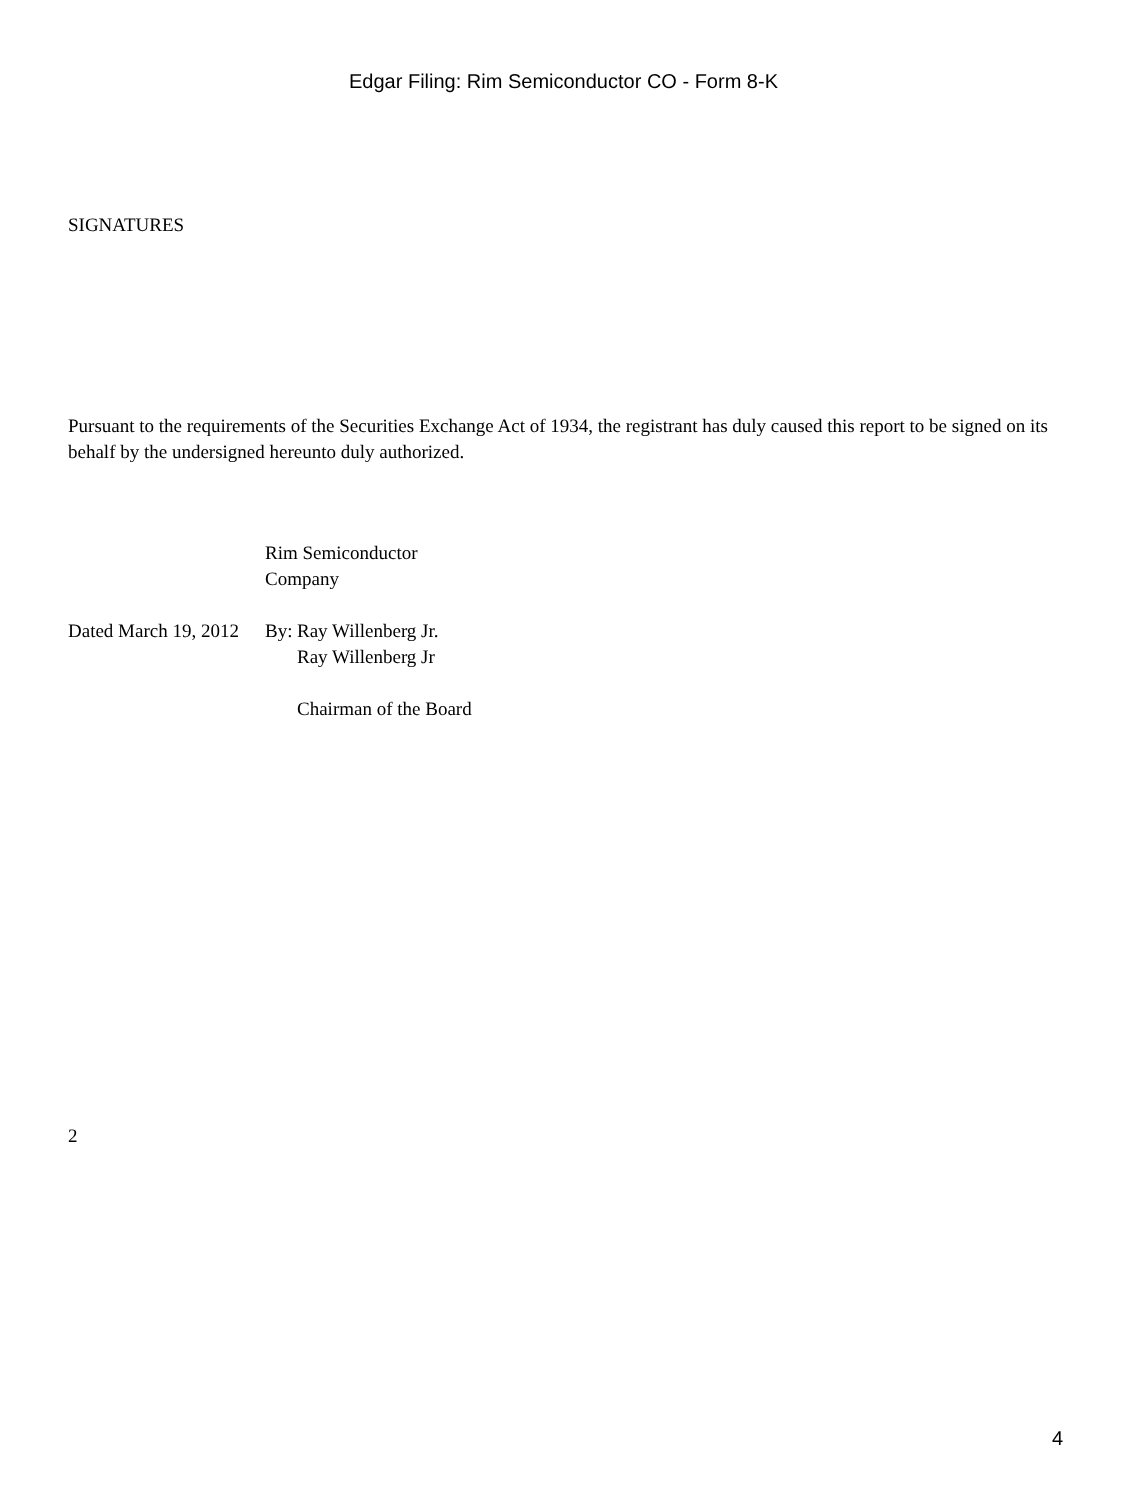Edgar Filing: Rim Semiconductor CO - Form 8-K
SIGNATURES
Pursuant to the requirements of the Securities Exchange Act of 1934, the registrant has duly caused this report to be signed on its behalf by the undersigned hereunto duly authorized.
Rim Semiconductor
Company
Dated March 19, 2012
By:
Ray Willenberg Jr.
Ray Willenberg Jr
Chairman of the Board
2
4